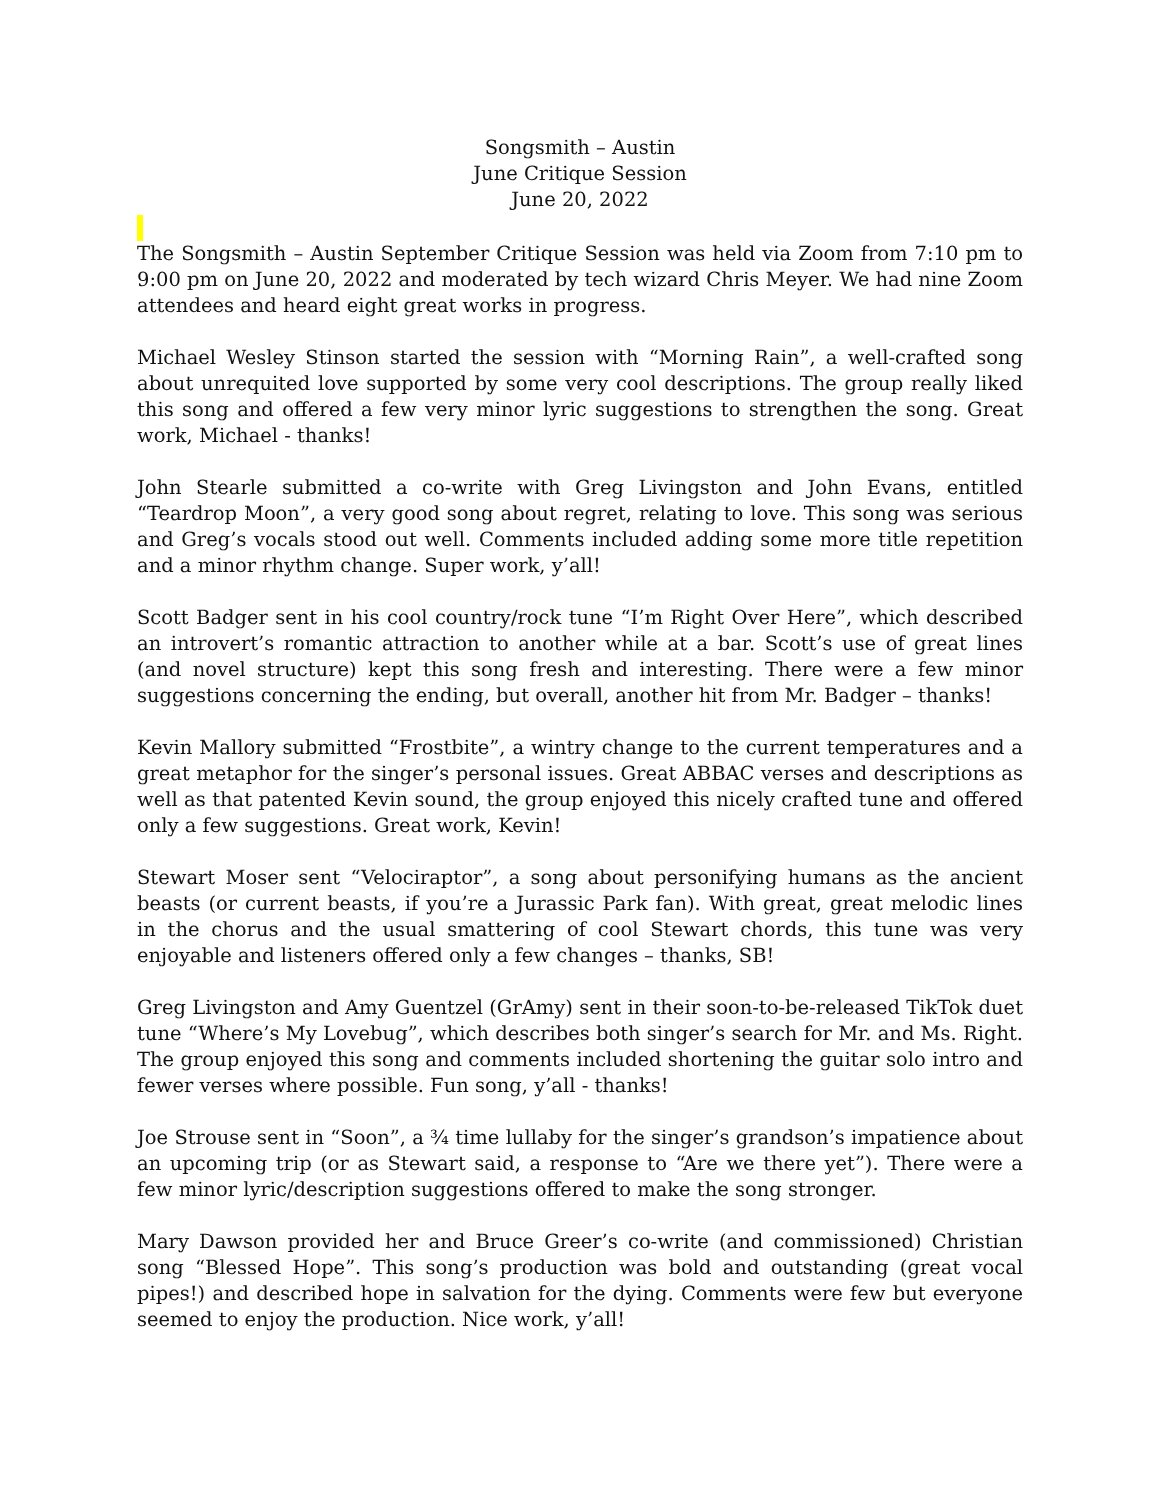Songsmith – Austin
June Critique Session
June 20, 2022
The Songsmith – Austin September Critique Session was held via Zoom from 7:10 pm to 9:00 pm on June 20, 2022 and moderated by tech wizard Chris Meyer. We had nine Zoom attendees and heard eight great works in progress.
Michael Wesley Stinson started the session with “Morning Rain”, a well-crafted song about unrequited love supported by some very cool descriptions. The group really liked this song and offered a few very minor lyric suggestions to strengthen the song. Great work, Michael - thanks!
John Stearle submitted a co-write with Greg Livingston and John Evans, entitled “Teardrop Moon”, a very good song about regret, relating to love. This song was serious and Greg’s vocals stood out well. Comments included adding some more title repetition and a minor rhythm change. Super work, y’all!
Scott Badger sent in his cool country/rock tune “I’m Right Over Here”, which described an introvert’s romantic attraction to another while at a bar. Scott’s use of great lines (and novel structure) kept this song fresh and interesting. There were a few minor suggestions concerning the ending, but overall, another hit from Mr. Badger – thanks!
Kevin Mallory submitted “Frostbite”, a wintry change to the current temperatures and a great metaphor for the singer’s personal issues. Great ABBAC verses and descriptions as well as that patented Kevin sound, the group enjoyed this nicely crafted tune and offered only a few suggestions. Great work, Kevin!
Stewart Moser sent “Velociraptor”, a song about personifying humans as the ancient beasts (or current beasts, if you’re a Jurassic Park fan). With great, great melodic lines in the chorus and the usual smattering of cool Stewart chords, this tune was very enjoyable and listeners offered only a few changes – thanks, SB!
Greg Livingston and Amy Guentzel (GrAmy) sent in their soon-to-be-released TikTok duet tune “Where’s My Lovebug”, which describes both singer’s search for Mr. and Ms. Right. The group enjoyed this song and comments included shortening the guitar solo intro and fewer verses where possible. Fun song, y’all - thanks!
Joe Strouse sent in “Soon”, a ¾ time lullaby for the singer’s grandson’s impatience about an upcoming trip (or as Stewart said, a response to “Are we there yet”). There were a few minor lyric/description suggestions offered to make the song stronger.
Mary Dawson provided her and Bruce Greer’s co-write (and commissioned) Christian song “Blessed Hope”. This song’s production was bold and outstanding (great vocal pipes!) and described hope in salvation for the dying. Comments were few but everyone seemed to enjoy the production. Nice work, y’all!